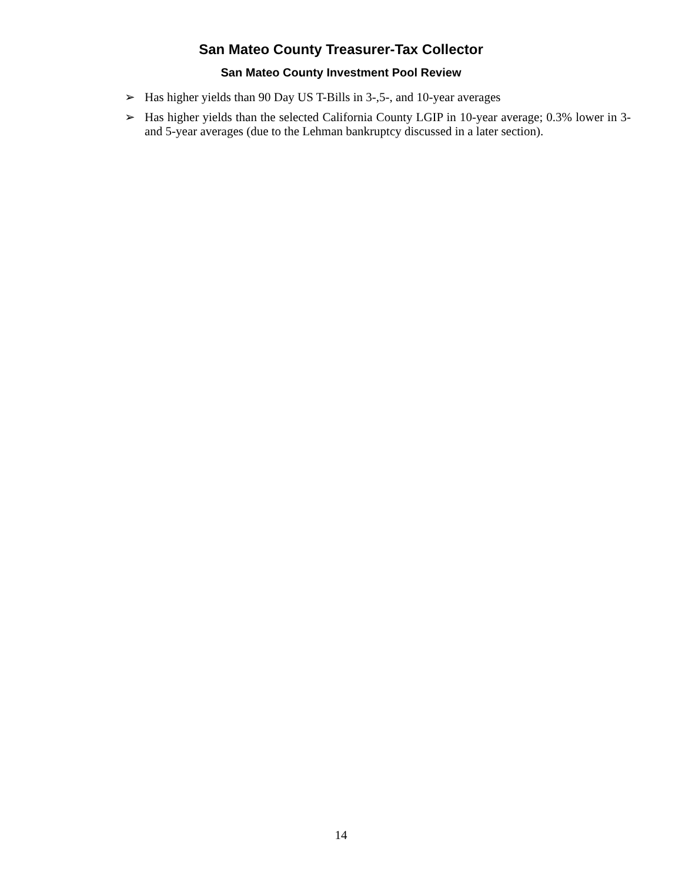San Mateo County Treasurer-Tax Collector
San Mateo County Investment Pool Review
➢ Has higher yields than 90 Day US T-Bills in 3-,5-, and 10-year averages
➢ Has higher yields than the selected California County LGIP in 10-year average; 0.3% lower in 3- and 5-year averages (due to the Lehman bankruptcy discussed in a later section).
14